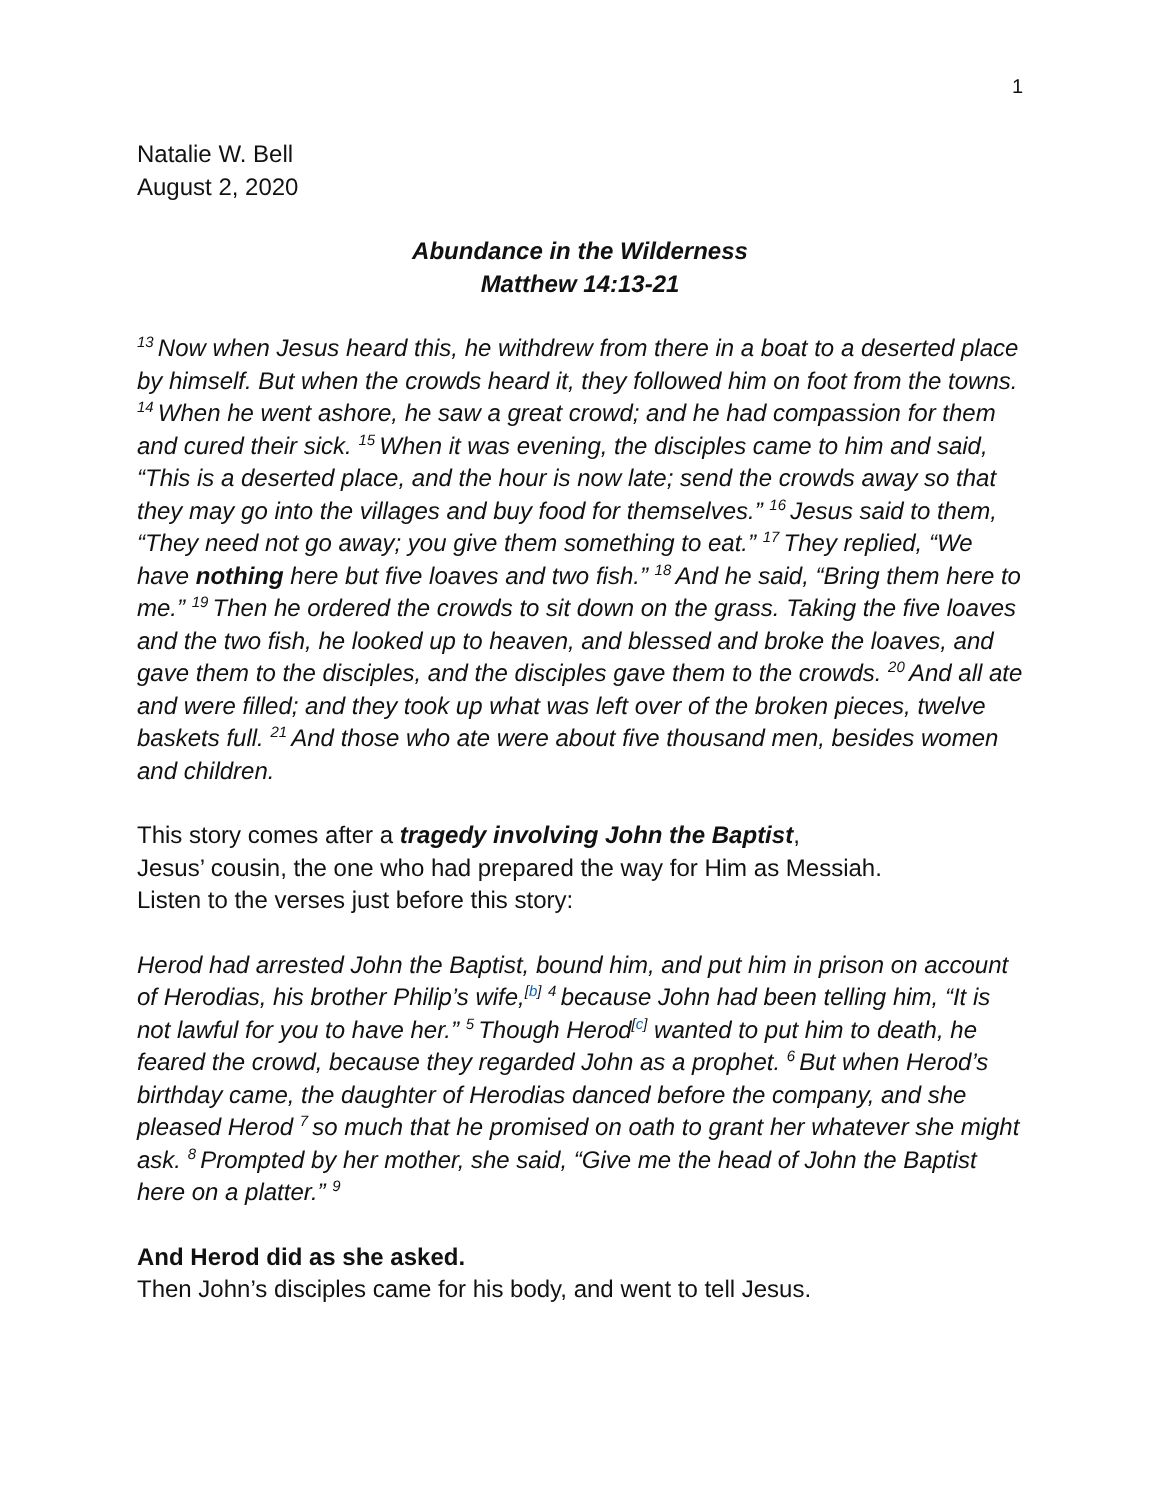1
Natalie W. Bell
August 2, 2020
Abundance in the Wilderness
Matthew 14:13-21
<sup>13</sup> Now when Jesus heard this, he withdrew from there in a boat to a deserted place by himself. But when the crowds heard it, they followed him on foot from the towns. <sup>14</sup>When he went ashore, he saw a great crowd; and he had compassion for them and cured their sick. <sup>15</sup>When it was evening, the disciples came to him and said, “This is a deserted place, and the hour is now late; send the crowds away so that they may go into the villages and buy food for themselves.” <sup>16</sup>Jesus said to them, “They need not go away; you give them something to eat.” <sup>17</sup>They replied, “We have nothing here but five loaves and two fish.” <sup>18</sup>And he said, “Bring them here to me.” <sup>19</sup>Then he ordered the crowds to sit down on the grass. Taking the five loaves and the two fish, he looked up to heaven, and blessed and broke the loaves, and gave them to the disciples, and the disciples gave them to the crowds. <sup>20</sup>And all ate and were filled; and they took up what was left over of the broken pieces, twelve baskets full. <sup>21</sup>And those who ate were about five thousand men, besides women and children.
This story comes after a tragedy involving John the Baptist,
Jesus’ cousin, the one who had prepared the way for Him as Messiah.
Listen to the verses just before this story:
Herod had arrested John the Baptist, bound him, and put him in prison on account of Herodias, his brother Philip’s wife,<sup>[b]</sup> <sup>4</sup>because John had been telling him, “It is not lawful for you to have her.” <sup>5</sup>Though Herod<sup>[c]</sup> wanted to put him to death, he feared the crowd, because they regarded John as a prophet. <sup>6</sup>But when Herod’s birthday came, the daughter of Herodias danced before the company, and she pleased Herod <sup>7</sup>so much that he promised on oath to grant her whatever she might ask. <sup>8</sup>Prompted by her mother, she said, “Give me the head of John the Baptist here on a platter.” <sup>9</sup>
And Herod did as she asked.
Then John’s disciples came for his body, and went to tell Jesus.